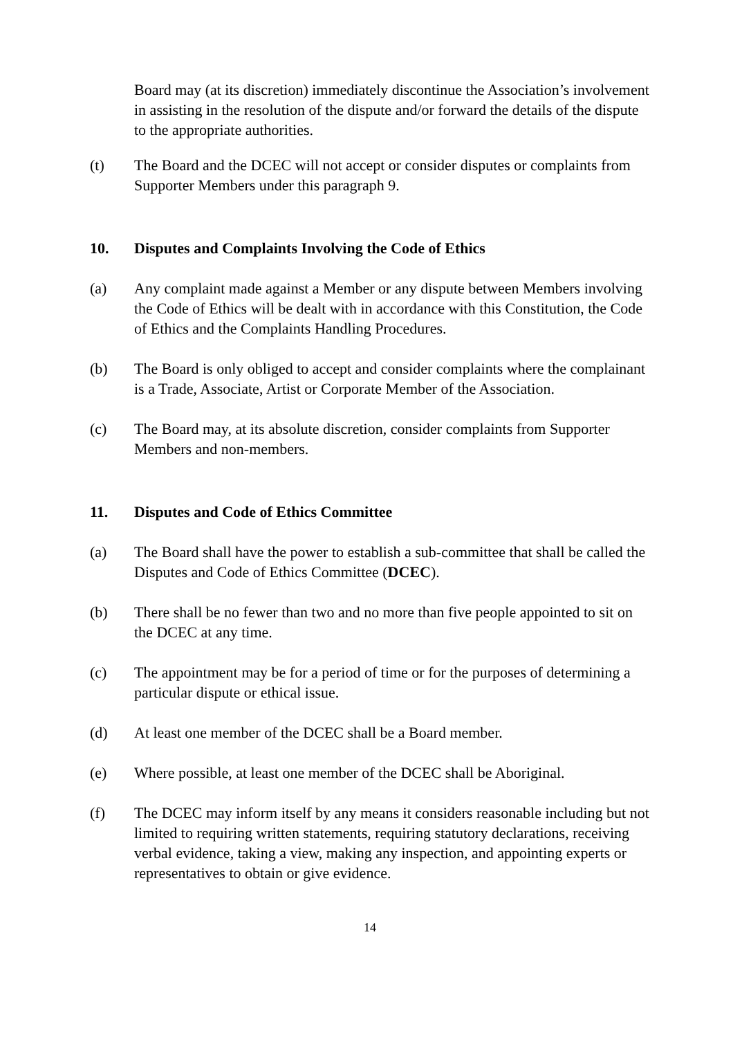Board may (at its discretion) immediately discontinue the Association’s involvement in assisting in the resolution of the dispute and/or forward the details of the dispute to the appropriate authorities.
(t) The Board and the DCEC will not accept or consider disputes or complaints from Supporter Members under this paragraph 9.
10. Disputes and Complaints Involving the Code of Ethics
(a) Any complaint made against a Member or any dispute between Members involving the Code of Ethics will be dealt with in accordance with this Constitution, the Code of Ethics and the Complaints Handling Procedures.
(b) The Board is only obliged to accept and consider complaints where the complainant is a Trade, Associate, Artist or Corporate Member of the Association.
(c) The Board may, at its absolute discretion, consider complaints from Supporter Members and non-members.
11. Disputes and Code of Ethics Committee
(a) The Board shall have the power to establish a sub-committee that shall be called the Disputes and Code of Ethics Committee (DCEC).
(b) There shall be no fewer than two and no more than five people appointed to sit on the DCEC at any time.
(c) The appointment may be for a period of time or for the purposes of determining a particular dispute or ethical issue.
(d) At least one member of the DCEC shall be a Board member.
(e) Where possible, at least one member of the DCEC shall be Aboriginal.
(f) The DCEC may inform itself by any means it considers reasonable including but not limited to requiring written statements, requiring statutory declarations, receiving verbal evidence, taking a view, making any inspection, and appointing experts or representatives to obtain or give evidence.
14